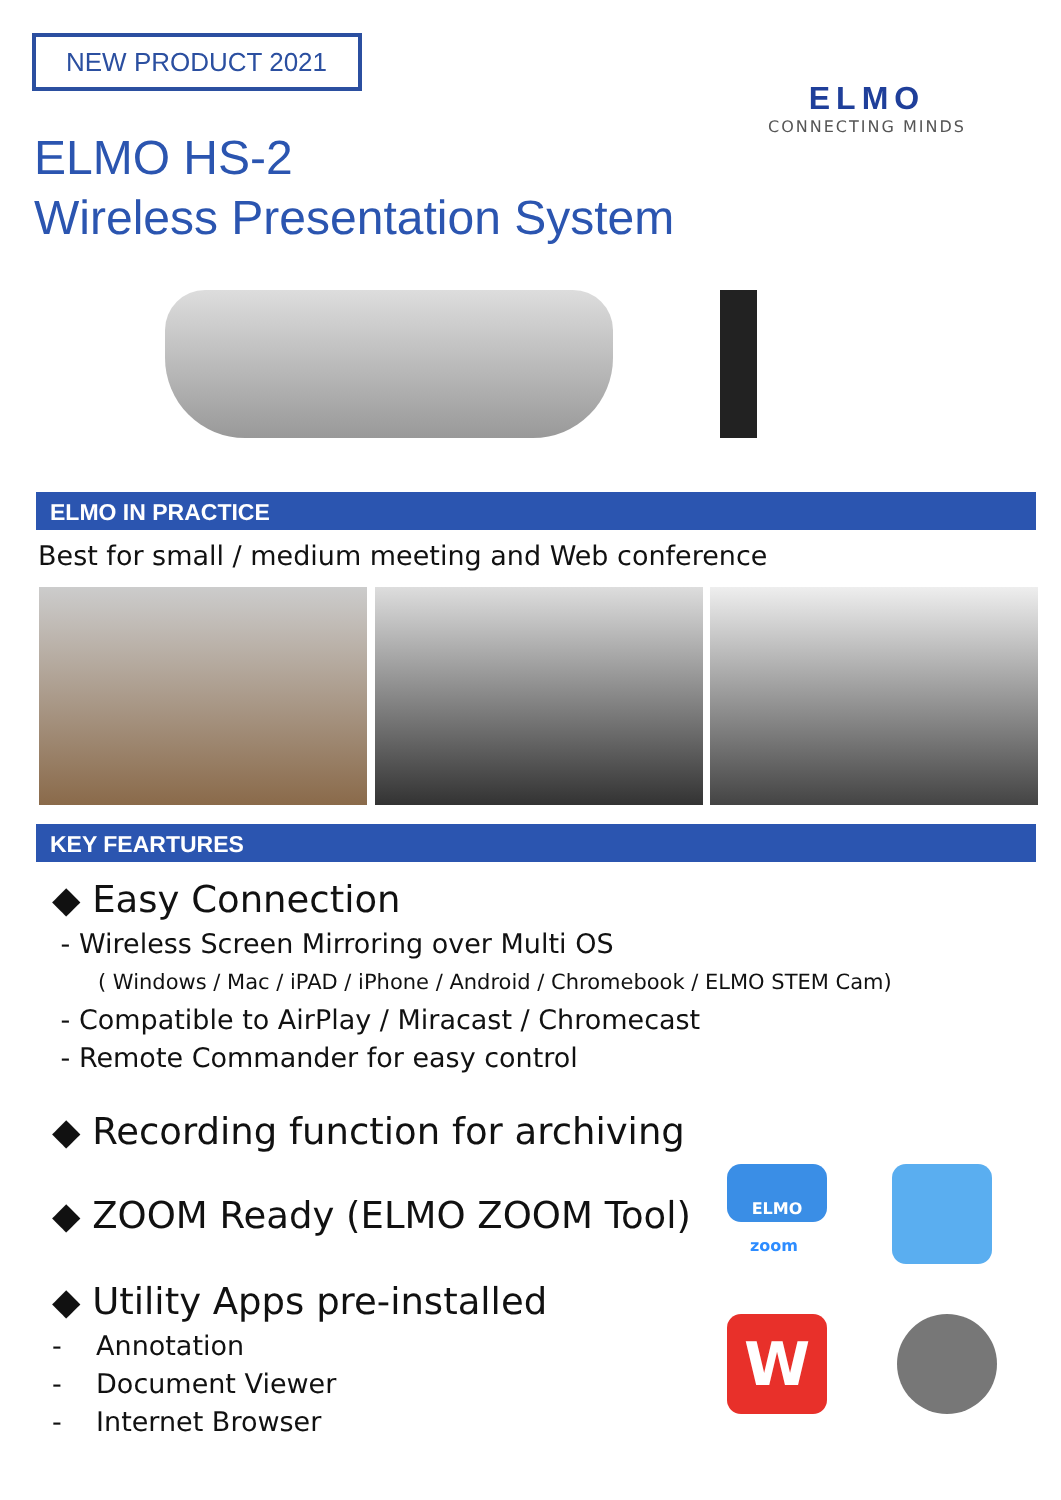NEW PRODUCT 2021
ELMO
CONNECTING MINDS
ELMO HS-2
Wireless Presentation System
ELMO IN PRACTICE
Best for small / medium meeting and Web conference
KEY FEARTURES
◆ Easy Connection
- Wireless Screen Mirroring over Multi OS
( Windows / Mac / iPAD / iPhone / Android / Chromebook / ELMO STEM Cam)
- Compatible to AirPlay / Miracast / Chromecast
- Remote Commander for easy control
◆ Recording function for archiving
◆ ZOOM Ready (ELMO ZOOM Tool)
◆ Utility Apps pre-installed
- Annotation
- Document Viewer
- Internet Browser
ELMO
zoom
W